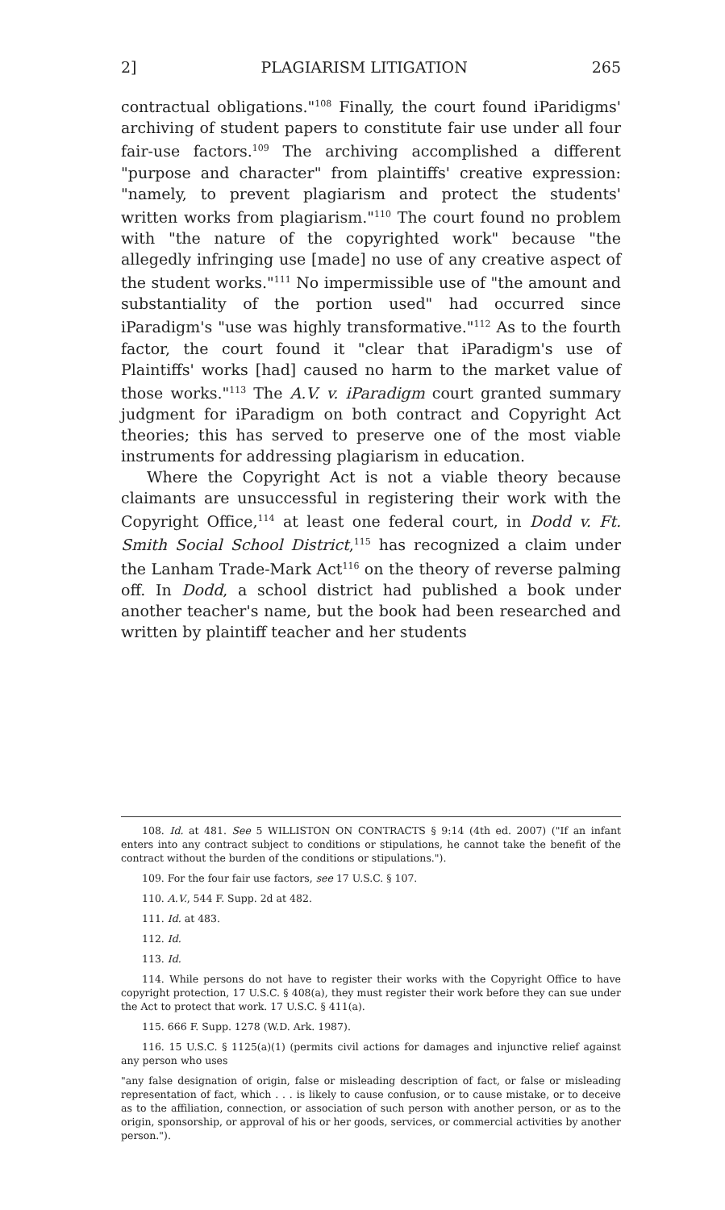2] PLAGIARISM LITIGATION 265
contractual obligations."<sup>108</sup> Finally, the court found iParidigms' archiving of student papers to constitute fair use under all four fair-use factors.<sup>109</sup> The archiving accomplished a different "purpose and character" from plaintiffs' creative expression: "namely, to prevent plagiarism and protect the students' written works from plagiarism."<sup>110</sup> The court found no problem with "the nature of the copyrighted work" because "the allegedly infringing use [made] no use of any creative aspect of the student works."<sup>111</sup> No impermissible use of "the amount and substantiality of the portion used" had occurred since iParadigm's "use was highly transformative."<sup>112</sup> As to the fourth factor, the court found it "clear that iParadigm's use of Plaintiffs' works [had] caused no harm to the market value of those works."<sup>113</sup> The A.V. v. iParadigm court granted summary judgment for iParadigm on both contract and Copyright Act theories; this has served to preserve one of the most viable instruments for addressing plagiarism in education.
Where the Copyright Act is not a viable theory because claimants are unsuccessful in registering their work with the Copyright Office,<sup>114</sup> at least one federal court, in Dodd v. Ft. Smith Social School District,<sup>115</sup> has recognized a claim under the Lanham Trade-Mark Act<sup>116</sup> on the theory of reverse palming off. In Dodd, a school district had published a book under another teacher's name, but the book had been researched and written by plaintiff teacher and her students
108. Id. at 481. See 5 WILLISTON ON CONTRACTS § 9:14 (4th ed. 2007) ("If an infant enters into any contract subject to conditions or stipulations, he cannot take the benefit of the contract without the burden of the conditions or stipulations.").
109. For the four fair use factors, see 17 U.S.C. § 107.
110. A.V., 544 F. Supp. 2d at 482.
111. Id. at 483.
112. Id.
113. Id.
114. While persons do not have to register their works with the Copyright Office to have copyright protection, 17 U.S.C. § 408(a), they must register their work before they can sue under the Act to protect that work. 17 U.S.C. § 411(a).
115. 666 F. Supp. 1278 (W.D. Ark. 1987).
116. 15 U.S.C. § 1125(a)(1) (permits civil actions for damages and injunctive relief against any person who uses
"any false designation of origin, false or misleading description of fact, or false or misleading representation of fact, which . . . is likely to cause confusion, or to cause mistake, or to deceive as to the affiliation, connection, or association of such person with another person, or as to the origin, sponsorship, or approval of his or her goods, services, or commercial activities by another person.").